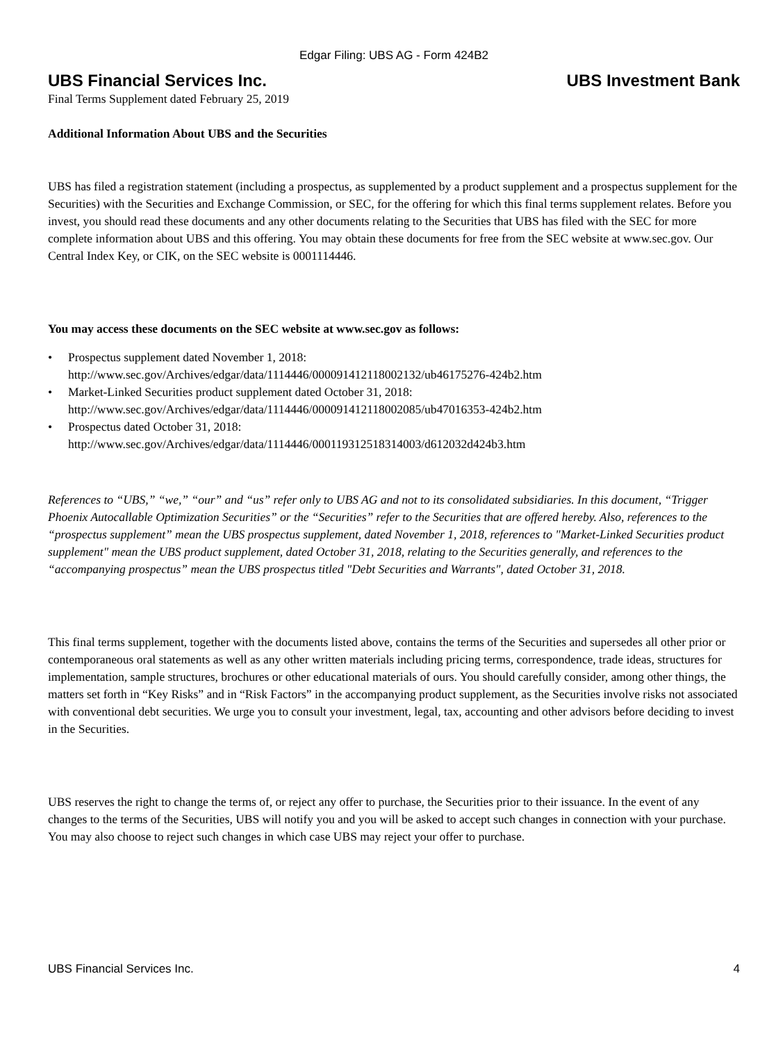Edgar Filing: UBS AG - Form 424B2
UBS Financial Services Inc. UBS Investment Bank
Final Terms Supplement dated February 25, 2019
Additional Information About UBS and the Securities
UBS has filed a registration statement (including a prospectus, as supplemented by a product supplement and a prospectus supplement for the Securities) with the Securities and Exchange Commission, or SEC, for the offering for which this final terms supplement relates. Before you invest, you should read these documents and any other documents relating to the Securities that UBS has filed with the SEC for more complete information about UBS and this offering. You may obtain these documents for free from the SEC website at www.sec.gov. Our Central Index Key, or CIK, on the SEC website is 0001114446.
You may access these documents on the SEC website at www.sec.gov as follows:
• Prospectus supplement dated November 1, 2018:
http://www.sec.gov/Archives/edgar/data/1114446/000091412118002132/ub46175276-424b2.htm
• Market-Linked Securities product supplement dated October 31, 2018:
http://www.sec.gov/Archives/edgar/data/1114446/000091412118002085/ub47016353-424b2.htm
• Prospectus dated October 31, 2018:
http://www.sec.gov/Archives/edgar/data/1114446/000119312518314003/d612032d424b3.htm
References to “UBS,” “we,” “our” and “us” refer only to UBS AG and not to its consolidated subsidiaries. In this document, “Trigger Phoenix Autocallable Optimization Securities” or the “Securities” refer to the Securities that are offered hereby. Also, references to the “prospectus supplement” mean the UBS prospectus supplement, dated November 1, 2018, references to "Market-Linked Securities product supplement" mean the UBS product supplement, dated October 31, 2018, relating to the Securities generally, and references to the “accompanying prospectus” mean the UBS prospectus titled "Debt Securities and Warrants", dated October 31, 2018.
This final terms supplement, together with the documents listed above, contains the terms of the Securities and supersedes all other prior or contemporaneous oral statements as well as any other written materials including pricing terms, correspondence, trade ideas, structures for implementation, sample structures, brochures or other educational materials of ours. You should carefully consider, among other things, the matters set forth in “Key Risks” and in “Risk Factors” in the accompanying product supplement, as the Securities involve risks not associated with conventional debt securities. We urge you to consult your investment, legal, tax, accounting and other advisors before deciding to invest in the Securities.
UBS reserves the right to change the terms of, or reject any offer to purchase, the Securities prior to their issuance. In the event of any changes to the terms of the Securities, UBS will notify you and you will be asked to accept such changes in connection with your purchase. You may also choose to reject such changes in which case UBS may reject your offer to purchase.
UBS Financial Services Inc. 4